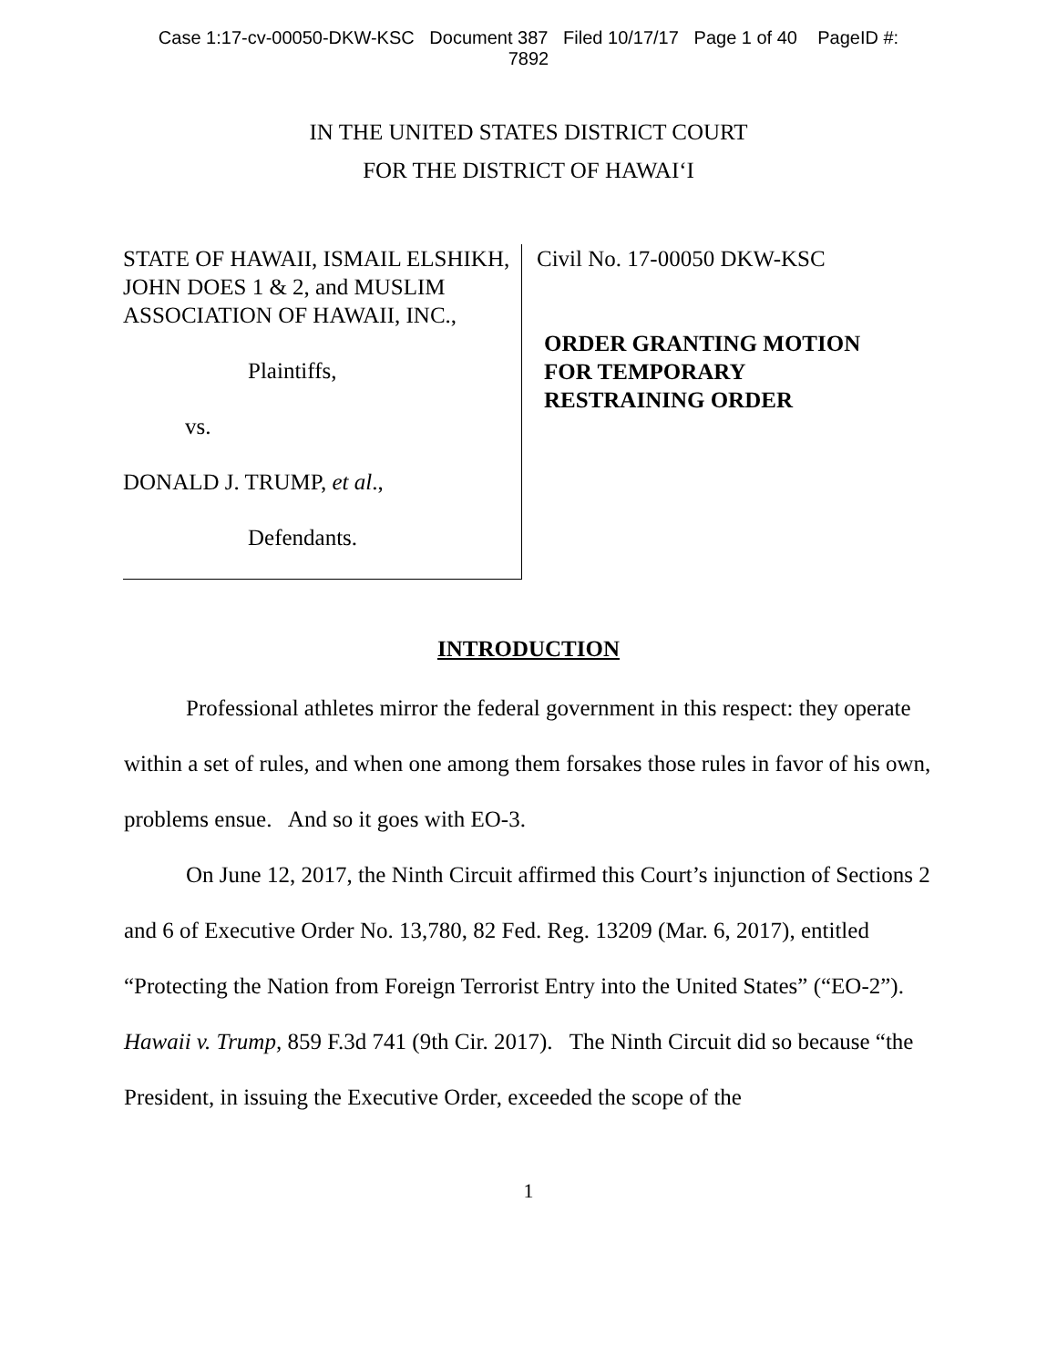Case 1:17-cv-00050-DKW-KSC Document 387 Filed 10/17/17 Page 1 of 40 PageID #:
7892
IN THE UNITED STATES DISTRICT COURT
FOR THE DISTRICT OF HAWAI‘I
STATE OF HAWAII, ISMAIL ELSHIKH, JOHN DOES 1 & 2, and MUSLIM ASSOCIATION OF HAWAII, INC.,
Plaintiffs,
vs.
DONALD J. TRUMP, et al.,
Defendants.
Civil No. 17-00050 DKW-KSC
ORDER GRANTING MOTION
FOR TEMPORARY
RESTRAINING ORDER
INTRODUCTION
Professional athletes mirror the federal government in this respect: they operate within a set of rules, and when one among them forsakes those rules in favor of his own, problems ensue. And so it goes with EO-3.
On June 12, 2017, the Ninth Circuit affirmed this Court’s injunction of Sections 2 and 6 of Executive Order No. 13,780, 82 Fed. Reg. 13209 (Mar. 6, 2017), entitled “Protecting the Nation from Foreign Terrorist Entry into the United States” (“EO-2”). Hawaii v. Trump, 859 F.3d 741 (9th Cir. 2017). The Ninth Circuit did so because “the President, in issuing the Executive Order, exceeded the scope of the
1